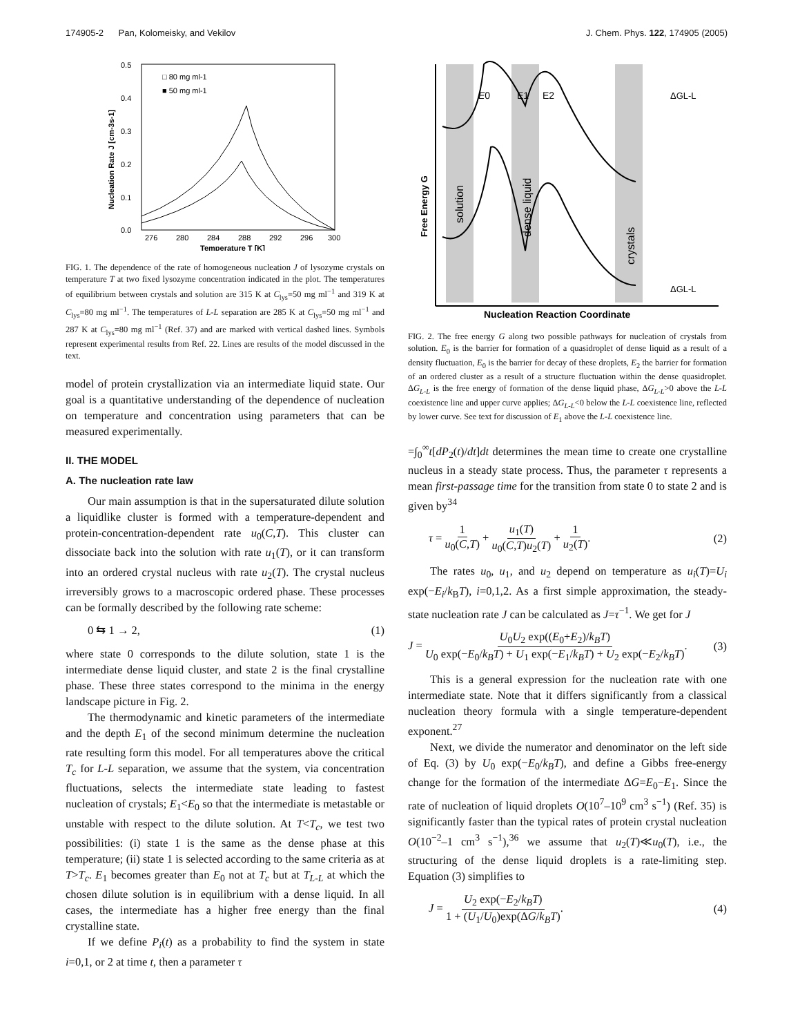174905-2 Pan, Kolomeisky, and Vekilov J. Chem. Phys. 122, 174905 (2005)
0.5
0.4
0.3
0.2
0.1
0.0
276
280
284
288
292
296
300
Temperature T [K]
Nucleation Rate J [cm-3s-1]
□ 80 mg ml-1
■ 50 mg ml-1
FIG. 1. The dependence of the rate of homogeneous nucleation J of lysozyme crystals on temperature T at two fixed lysozyme concentration indicated in the plot. The temperatures of equilibrium between crystals and solution are 315 K at C<sub>lys</sub>=50 mg ml<sup>−1</sup> and 319 K at C<sub>lys</sub>=80 mg ml<sup>−1</sup>. The temperatures of L-L separation are 285 K at C<sub>lys</sub>=50 mg ml<sup>−1</sup> and 287 K at C<sub>lys</sub>=80 mg ml<sup>−1</sup> (Ref. 37) and are marked with vertical dashed lines. Symbols represent experimental results from Ref. 22. Lines are results of the model discussed in the text.
model of protein crystallization via an intermediate liquid state. Our goal is a quantitative understanding of the dependence of nucleation on temperature and concentration using parameters that can be measured experimentally.
II. THE MODEL
A. The nucleation rate law
Our main assumption is that in the supersaturated dilute solution a liquidlike cluster is formed with a temperature-dependent and protein-concentration-dependent rate u<sub>0</sub>(C,T). This cluster can dissociate back into the solution with rate u<sub>1</sub>(T), or it can transform into an ordered crystal nucleus with rate u<sub>2</sub>(T). The crystal nucleus irreversibly grows to a macroscopic ordered phase. These processes can be formally described by the following rate scheme:
0 ⇆ 1 → 2, (1)
where state 0 corresponds to the dilute solution, state 1 is the intermediate dense liquid cluster, and state 2 is the final crystalline phase. These three states correspond to the minima in the energy landscape picture in Fig. 2.
The thermodynamic and kinetic parameters of the intermediate and the depth E<sub>1</sub> of the second minimum determine the nucleation rate resulting form this model. For all temperatures above the critical T<sub>c</sub> for L-L separation, we assume that the system, via concentration fluctuations, selects the intermediate state leading to fastest nucleation of crystals; E<sub>1</sub><E<sub>0</sub> so that the intermediate is metastable or unstable with respect to the dilute solution. At T<T<sub>c</sub>, we test two possibilities: (i) state 1 is the same as the dense phase at this temperature; (ii) state 1 is selected according to the same criteria as at T>T<sub>c</sub>. E<sub>1</sub> becomes greater than E<sub>0</sub> not at T<sub>c</sub> but at T<sub>L-L</sub> at which the chosen dilute solution is in equilibrium with a dense liquid. In all cases, the intermediate has a higher free energy than the final crystalline state.
If we define P<sub>i</sub>(t) as a probability to find the system in state i=0,1, or 2 at time t, then a parameter τ
E0
E1
E2
ΔGL-L
ΔGL-L
solution
dense liquid
crystals
Free Energy G
Nucleation Reaction Coordinate
FIG. 2. The free energy G along two possible pathways for nucleation of crystals from solution. E<sub>0</sub> is the barrier for formation of a quasidroplet of dense liquid as a result of a density fluctuation, E<sub>0</sub> is the barrier for decay of these droplets, E<sub>2</sub> the barrier for formation of an ordered cluster as a result of a structure fluctuation within the dense quasidroplet. ΔG<sub>L-L</sub> is the free energy of formation of the dense liquid phase, ΔG<sub>L-L</sub>>0 above the L-L coexistence line and upper curve applies; ΔG<sub>L-L</sub><0 below the L-L coexistence line, reflected by lower curve. See text for discussion of E<sub>1</sub> above the L-L coexistence line.
=∫<sub>0</sub><sup>∞</sup>t[dP<sub>2</sub>(t)/dt]dt determines the mean time to create one crystalline nucleus in a steady state process. Thus, the parameter τ represents a mean first-passage time for the transition from state 0 to state 2 and is given by<sup>34</sup>
τ = 1 u<sub>0</sub>(C,T) + u<sub>1</sub>(T) u<sub>0</sub>(C,T)u<sub>2</sub>(T) + 1 u<sub>2</sub>(T). (2)
The rates u<sub>0</sub>, u<sub>1</sub>, and u<sub>2</sub> depend on temperature as u<sub>i</sub>(T)=U<sub>i</sub> exp(−E<sub>i</sub>/k<sub>B</sub>T), i=0,1,2. As a first simple approximation, the steady-state nucleation rate J can be calculated as J=τ<sup>−1</sup>. We get for J
J = U<sub>0</sub>U<sub>2</sub> exp((E<sub>0</sub>+E<sub>2</sub>)/k<sub>B</sub>T) U<sub>0</sub> exp(−E<sub>0</sub>/k<sub>B</sub>T) + U<sub>1</sub> exp(−E<sub>1</sub>/k<sub>B</sub>T) + U<sub>2</sub> exp(−E<sub>2</sub>/k<sub>B</sub>T). (3)
This is a general expression for the nucleation rate with one intermediate state. Note that it differs significantly from a classical nucleation theory formula with a single temperature-dependent exponent.<sup>27</sup>
Next, we divide the numerator and denominator on the left side of Eq. (3) by U<sub>0</sub> exp(−E<sub>0</sub>/k<sub>B</sub>T), and define a Gibbs free-energy change for the formation of the intermediate ΔG=E<sub>0</sub>−E<sub>1</sub>. Since the rate of nucleation of liquid droplets O(10<sup>7</sup>–10<sup>9</sup> cm<sup>3</sup> s<sup>−1</sup>) (Ref. 35) is significantly faster than the typical rates of protein crystal nucleation O(10<sup>−2</sup>–1 cm<sup>3</sup> s<sup>−1</sup>),<sup>36</sup> we assume that u<sub>2</sub>(T)≪u<sub>0</sub>(T), i.e., the structuring of the dense liquid droplets is a rate-limiting step. Equation (3) simplifies to
J = U<sub>2</sub> exp(−E<sub>2</sub>/k<sub>B</sub>T) 1 + (U<sub>1</sub>/U<sub>0</sub>)exp(ΔG/k<sub>B</sub>T). (4)